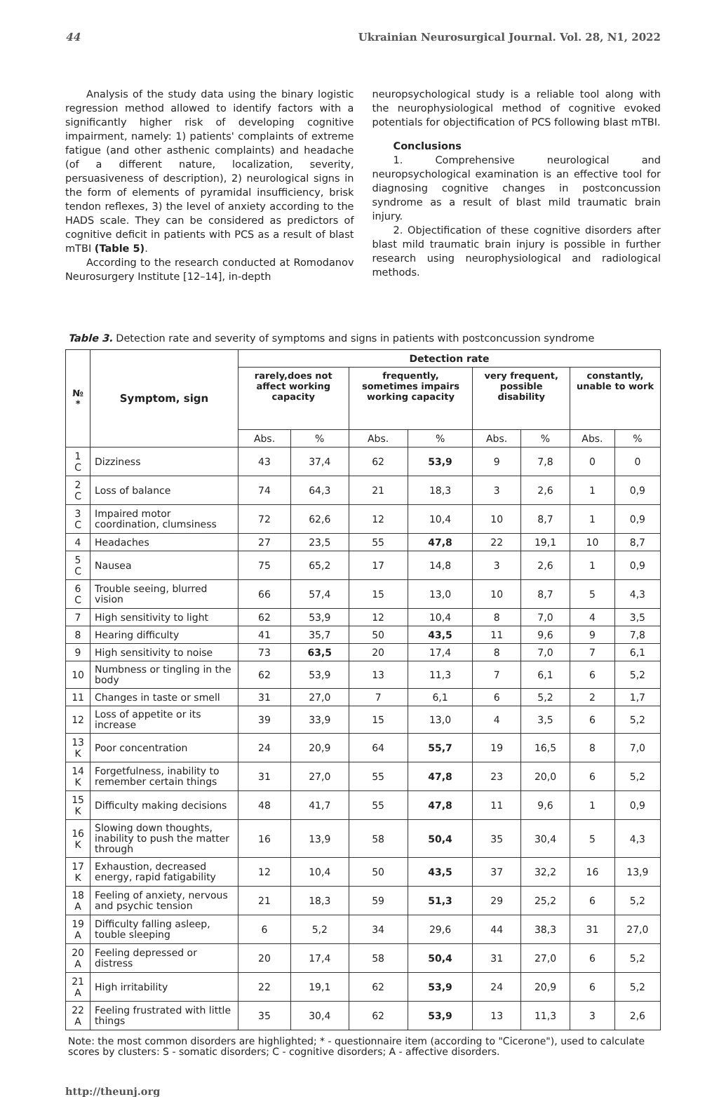44 Ukrainian Neurosurgical Journal. Vol. 28, N1, 2022
Analysis of the study data using the binary logistic regression method allowed to identify factors with a significantly higher risk of developing cognitive impairment, namely: 1) patients' complaints of extreme fatigue (and other asthenic complaints) and headache (of a different nature, localization, severity, persuasiveness of description), 2) neurological signs in the form of elements of pyramidal insufficiency, brisk tendon reflexes, 3) the level of anxiety according to the HADS scale. They can be considered as predictors of cognitive deficit in patients with PCS as a result of blast mTBI (Table 5).
According to the research conducted at Romodanov Neurosurgery Institute [12–14], in-depth
neuropsychological study is a reliable tool along with the neurophysiological method of cognitive evoked potentials for objectification of PCS following blast mTBI.
Conclusions
1. Comprehensive neurological and neuropsychological examination is an effective tool for diagnosing cognitive changes in postconcussion syndrome as a result of blast mild traumatic brain injury.
2. Objectification of these cognitive disorders after blast mild traumatic brain injury is possible in further research using neurophysiological and radiological methods.
Table 3. Detection rate and severity of symptoms and signs in patients with postconcussion syndrome
| № * | Symptom, sign | Detection rate | | | | | | | |
| --- | --- | --- | --- | --- | --- | --- | --- | --- | --- |
| | | rarely,does not affect working capacity | | frequently, sometimes impairs working capacity | | very frequent, possible disability | | constantly, unable to work | |
| | | Abs. | % | Abs. | % | Abs. | % | Abs. | % |
| 1 C | Dizziness | 43 | 37,4 | 62 | 53,9 | 9 | 7,8 | 0 | 0 |
| 2 C | Loss of balance | 74 | 64,3 | 21 | 18,3 | 3 | 2,6 | 1 | 0,9 |
| 3 C | Impaired motor coordination, clumsiness | 72 | 62,6 | 12 | 10,4 | 10 | 8,7 | 1 | 0,9 |
| 4 | Headaches | 27 | 23,5 | 55 | 47,8 | 22 | 19,1 | 10 | 8,7 |
| 5 C | Nausea | 75 | 65,2 | 17 | 14,8 | 3 | 2,6 | 1 | 0,9 |
| 6 C | Trouble seeing, blurred vision | 66 | 57,4 | 15 | 13,0 | 10 | 8,7 | 5 | 4,3 |
| 7 | High sensitivity to light | 62 | 53,9 | 12 | 10,4 | 8 | 7,0 | 4 | 3,5 |
| 8 | Hearing difficulty | 41 | 35,7 | 50 | 43,5 | 11 | 9,6 | 9 | 7,8 |
| 9 | High sensitivity to noise | 73 | 63,5 | 20 | 17,4 | 8 | 7,0 | 7 | 6,1 |
| 10 | Numbness or tingling in the body | 62 | 53,9 | 13 | 11,3 | 7 | 6,1 | 6 | 5,2 |
| 11 | Changes in taste or smell | 31 | 27,0 | 7 | 6,1 | 6 | 5,2 | 2 | 1,7 |
| 12 | Loss of appetite or its increase | 39 | 33,9 | 15 | 13,0 | 4 | 3,5 | 6 | 5,2 |
| 13 K | Poor concentration | 24 | 20,9 | 64 | 55,7 | 19 | 16,5 | 8 | 7,0 |
| 14 K | Forgetfulness, inability to remember certain things | 31 | 27,0 | 55 | 47,8 | 23 | 20,0 | 6 | 5,2 |
| 15 K | Difficulty making decisions | 48 | 41,7 | 55 | 47,8 | 11 | 9,6 | 1 | 0,9 |
| 16 K | Slowing down thoughts, inability to push the matter through | 16 | 13,9 | 58 | 50,4 | 35 | 30,4 | 5 | 4,3 |
| 17 K | Exhaustion, decreased energy, rapid fatigability | 12 | 10,4 | 50 | 43,5 | 37 | 32,2 | 16 | 13,9 |
| 18 A | Feeling of anxiety, nervous and psychic tension | 21 | 18,3 | 59 | 51,3 | 29 | 25,2 | 6 | 5,2 |
| 19 A | Difficulty falling asleep, touble sleeping | 6 | 5,2 | 34 | 29,6 | 44 | 38,3 | 31 | 27,0 |
| 20 A | Feeling depressed or distress | 20 | 17,4 | 58 | 50,4 | 31 | 27,0 | 6 | 5,2 |
| 21 A | High irritability | 22 | 19,1 | 62 | 53,9 | 24 | 20,9 | 6 | 5,2 |
| 22 A | Feeling frustrated with little things | 35 | 30,4 | 62 | 53,9 | 13 | 11,3 | 3 | 2,6 |
Note: the most common disorders are highlighted; * - questionnaire item (according to "Cicerone"), used to calculate scores by clusters: S - somatic disorders; C - cognitive disorders; A - affective disorders.
http://theunj.org